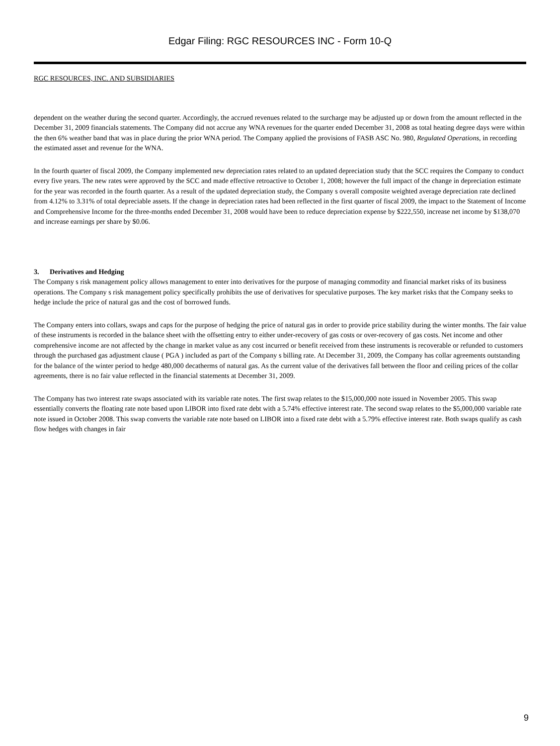Edgar Filing: RGC RESOURCES INC - Form 10-Q
RGC RESOURCES, INC. AND SUBSIDIARIES
dependent on the weather during the second quarter. Accordingly, the accrued revenues related to the surcharge may be adjusted up or down from the amount reflected in the December 31, 2009 financials statements. The Company did not accrue any WNA revenues for the quarter ended December 31, 2008 as total heating degree days were within the then 6% weather band that was in place during the prior WNA period. The Company applied the provisions of FASB ASC No. 980, Regulated Operations, in recording the estimated asset and revenue for the WNA.
In the fourth quarter of fiscal 2009, the Company implemented new depreciation rates related to an updated depreciation study that the SCC requires the Company to conduct every five years. The new rates were approved by the SCC and made effective retroactive to October 1, 2008; however the full impact of the change in depreciation estimate for the year was recorded in the fourth quarter. As a result of the updated depreciation study, the Company s overall composite weighted average depreciation rate declined from 4.12% to 3.31% of total depreciable assets. If the change in depreciation rates had been reflected in the first quarter of fiscal 2009, the impact to the Statement of Income and Comprehensive Income for the three-months ended December 31, 2008 would have been to reduce depreciation expense by $222,550, increase net income by $138,070 and increase earnings per share by $0.06.
3. Derivatives and Hedging
The Company s risk management policy allows management to enter into derivatives for the purpose of managing commodity and financial market risks of its business operations. The Company s risk management policy specifically prohibits the use of derivatives for speculative purposes. The key market risks that the Company seeks to hedge include the price of natural gas and the cost of borrowed funds.
The Company enters into collars, swaps and caps for the purpose of hedging the price of natural gas in order to provide price stability during the winter months. The fair value of these instruments is recorded in the balance sheet with the offsetting entry to either under-recovery of gas costs or over-recovery of gas costs. Net income and other comprehensive income are not affected by the change in market value as any cost incurred or benefit received from these instruments is recoverable or refunded to customers through the purchased gas adjustment clause ( PGA ) included as part of the Company s billing rate. At December 31, 2009, the Company has collar agreements outstanding for the balance of the winter period to hedge 480,000 decatherms of natural gas. As the current value of the derivatives fall between the floor and ceiling prices of the collar agreements, there is no fair value reflected in the financial statements at December 31, 2009.
The Company has two interest rate swaps associated with its variable rate notes. The first swap relates to the $15,000,000 note issued in November 2005. This swap essentially converts the floating rate note based upon LIBOR into fixed rate debt with a 5.74% effective interest rate. The second swap relates to the $5,000,000 variable rate note issued in October 2008. This swap converts the variable rate note based on LIBOR into a fixed rate debt with a 5.79% effective interest rate. Both swaps qualify as cash flow hedges with changes in fair
9